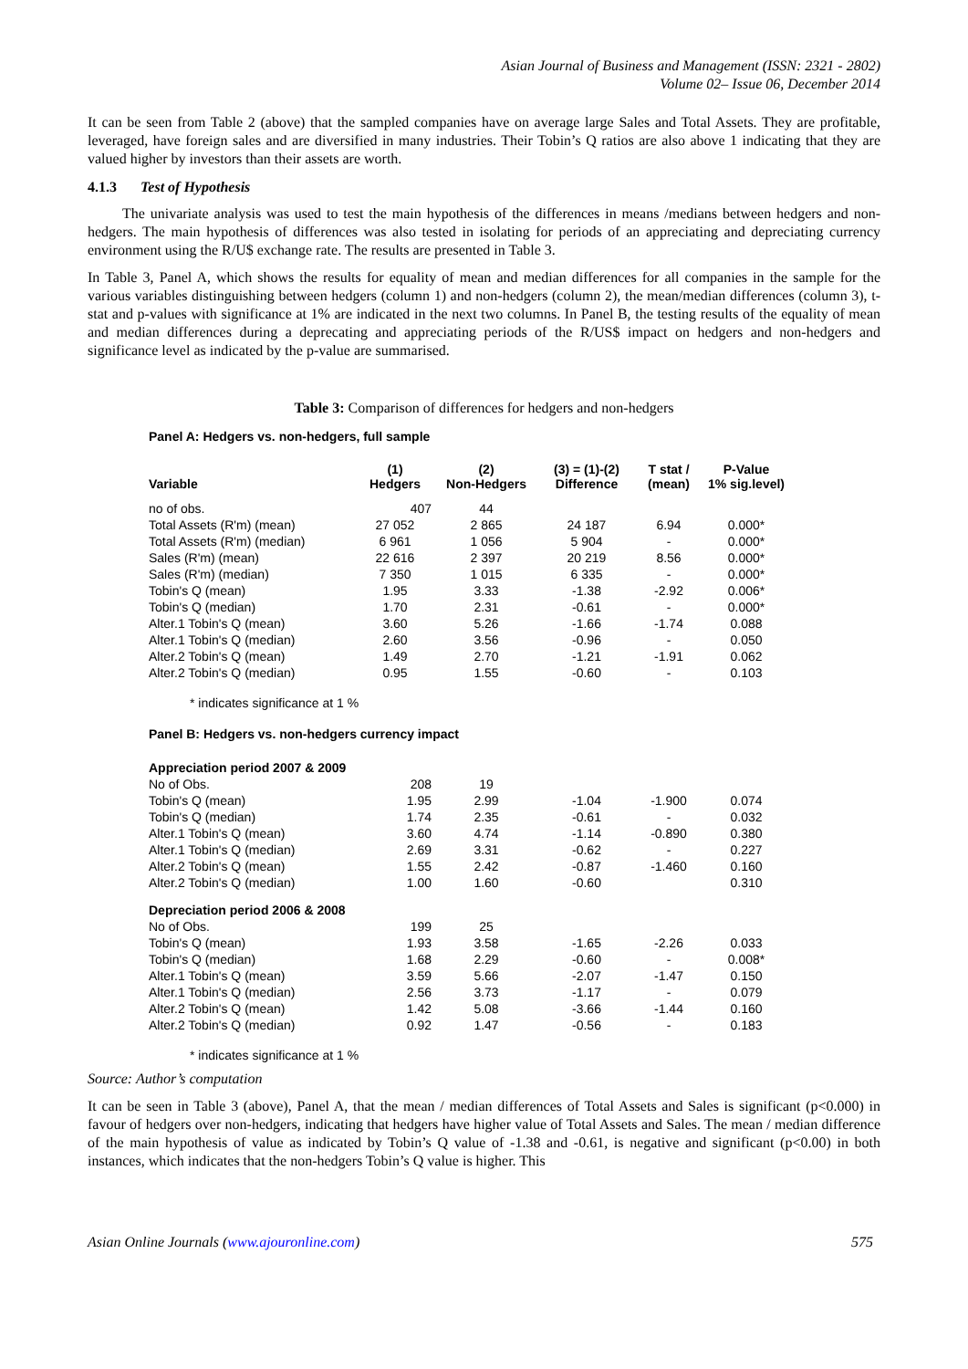Asian Journal of Business and Management (ISSN: 2321 - 2802)
Volume 02– Issue 06, December 2014
It can be seen from Table 2 (above) that the sampled companies have on average large Sales and Total Assets. They are profitable, leveraged, have foreign sales and are diversified in many industries. Their Tobin’s Q ratios are also above 1 indicating that they are valued higher by investors than their assets are worth.
4.1.3 Test of Hypothesis
The univariate analysis was used to test the main hypothesis of the differences in means /medians between hedgers and non-hedgers. The main hypothesis of differences was also tested in isolating for periods of an appreciating and depreciating currency environment using the R/U$ exchange rate. The results are presented in Table 3.
In Table 3, Panel A, which shows the results for equality of mean and median differences for all companies in the sample for the various variables distinguishing between hedgers (column 1) and non-hedgers (column 2), the mean/median differences (column 3), t-stat and p-values with significance at 1% are indicated in the next two columns. In Panel B, the testing results of the equality of mean and median differences during a deprecating and appreciating periods of the R/US$ impact on hedgers and non-hedgers and significance level as indicated by the p-value are summarised.
Table 3: Comparison of differences for hedgers and non-hedgers
Panel A: Hedgers vs. non-hedgers, full sample
| Variable | (1) Hedgers | (2) Non-Hedgers | (3) = (1)-(2) Difference | T stat / (mean) | P-Value 1% sig.level) |
| --- | --- | --- | --- | --- | --- |
| no of obs. | 407 | 44 | | | |
| Total Assets (R'm) (mean) | 27 052 | 2 865 | 24 187 | 6.94 | 0.000* |
| Total Assets (R'm) (median) | 6 961 | 1 056 | 5 904 | - | 0.000* |
| Sales (R'm) (mean) | 22 616 | 2 397 | 20 219 | 8.56 | 0.000* |
| Sales (R'm) (median) | 7 350 | 1 015 | 6 335 | - | 0.000* |
| Tobin's Q (mean) | 1.95 | 3.33 | -1.38 | -2.92 | 0.006* |
| Tobin's Q (median) | 1.70 | 2.31 | -0.61 | - | 0.000* |
| Alter.1 Tobin's Q (mean) | 3.60 | 5.26 | -1.66 | -1.74 | 0.088 |
| Alter.1 Tobin's Q (median) | 2.60 | 3.56 | -0.96 | - | 0.050 |
| Alter.2 Tobin's Q (mean) | 1.49 | 2.70 | -1.21 | -1.91 | 0.062 |
| Alter.2 Tobin's Q (median) | 0.95 | 1.55 | -0.60 | - | 0.103 |
* indicates significance at 1 %
Panel B: Hedgers vs. non-hedgers currency impact
| Appreciation period 2007 & 2009 | | | | | |
| No of Obs. | 208 | 19 | | | |
| Tobin's Q (mean) | 1.95 | 2.99 | -1.04 | -1.900 | 0.074 |
| Tobin's Q (median) | 1.74 | 2.35 | -0.61 | - | 0.032 |
| Alter.1 Tobin's Q (mean) | 3.60 | 4.74 | -1.14 | -0.890 | 0.380 |
| Alter.1 Tobin's Q (median) | 2.69 | 3.31 | -0.62 | - | 0.227 |
| Alter.2 Tobin's Q (mean) | 1.55 | 2.42 | -0.87 | -1.460 | 0.160 |
| Alter.2 Tobin's Q (median) | 1.00 | 1.60 | -0.60 | | 0.310 |
| Depreciation period 2006 & 2008 | | | | | |
| No of Obs. | 199 | 25 | | | |
| Tobin's Q (mean) | 1.93 | 3.58 | -1.65 | -2.26 | 0.033 |
| Tobin's Q (median) | 1.68 | 2.29 | -0.60 | - | 0.008* |
| Alter.1 Tobin's Q (mean) | 3.59 | 5.66 | -2.07 | -1.47 | 0.150 |
| Alter.1 Tobin's Q (median) | 2.56 | 3.73 | -1.17 | - | 0.079 |
| Alter.2 Tobin's Q (mean) | 1.42 | 5.08 | -3.66 | -1.44 | 0.160 |
| Alter.2 Tobin's Q (median) | 0.92 | 1.47 | -0.56 | - | 0.183 |
* indicates significance at 1 %
Source: Author’s computation
It can be seen in Table 3 (above), Panel A, that the mean / median differences of Total Assets and Sales is significant (p<0.000) in favour of hedgers over non-hedgers, indicating that hedgers have higher value of Total Assets and Sales. The mean / median difference of the main hypothesis of value as indicated by Tobin’s Q value of -1.38 and -0.61, is negative and significant (p<0.00) in both instances, which indicates that the non-hedgers Tobin’s Q value is higher. This
Asian Online Journals (www.ajouronline.com) 575